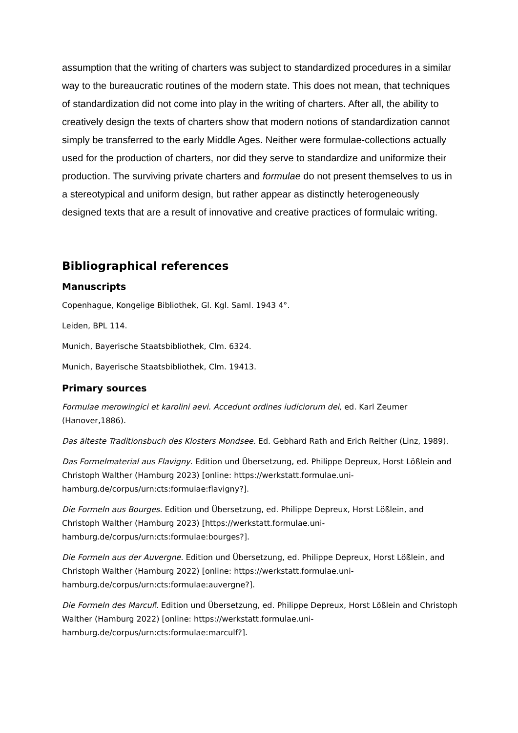assumption that the writing of charters was subject to standardized procedures in a similar way to the bureaucratic routines of the modern state. This does not mean, that techniques of standardization did not come into play in the writing of charters. After all, the ability to creatively design the texts of charters show that modern notions of standardization cannot simply be transferred to the early Middle Ages. Neither were formulae-collections actually used for the production of charters, nor did they serve to standardize and uniformize their production. The surviving private charters and formulae do not present themselves to us in a stereotypical and uniform design, but rather appear as distinctly heterogeneously designed texts that are a result of innovative and creative practices of formulaic writing.
Bibliographical references
Manuscripts
Copenhague, Kongelige Bibliothek, Gl. Kgl. Saml. 1943 4°.
Leiden, BPL 114.
Munich, Bayerische Staatsbibliothek, Clm. 6324.
Munich, Bayerische Staatsbibliothek, Clm. 19413.
Primary sources
Formulae merowingici et karolini aevi. Accedunt ordines iudiciorum dei, ed. Karl Zeumer (Hanover,1886).
Das älteste Traditionsbuch des Klosters Mondsee. Ed. Gebhard Rath and Erich Reither (Linz, 1989).
Das Formelmaterial aus Flavigny. Edition und Übersetzung, ed. Philippe Depreux, Horst Lößlein and Christoph Walther (Hamburg 2023) [online: https://werkstatt.formulae.uni-hamburg.de/corpus/urn:cts:formulae:flavigny?].
Die Formeln aus Bourges. Edition und Übersetzung, ed. Philippe Depreux, Horst Lößlein, and Christoph Walther (Hamburg 2023) [https://werkstatt.formulae.uni-hamburg.de/corpus/urn:cts:formulae:bourges?].
Die Formeln aus der Auvergne. Edition und Übersetzung, ed. Philippe Depreux, Horst Lößlein, and Christoph Walther (Hamburg 2022) [online: https://werkstatt.formulae.uni-hamburg.de/corpus/urn:cts:formulae:auvergne?].
Die Formeln des Marculf. Edition und Übersetzung, ed. Philippe Depreux, Horst Lößlein and Christoph Walther (Hamburg 2022) [online: https://werkstatt.formulae.uni-hamburg.de/corpus/urn:cts:formulae:marculf?].